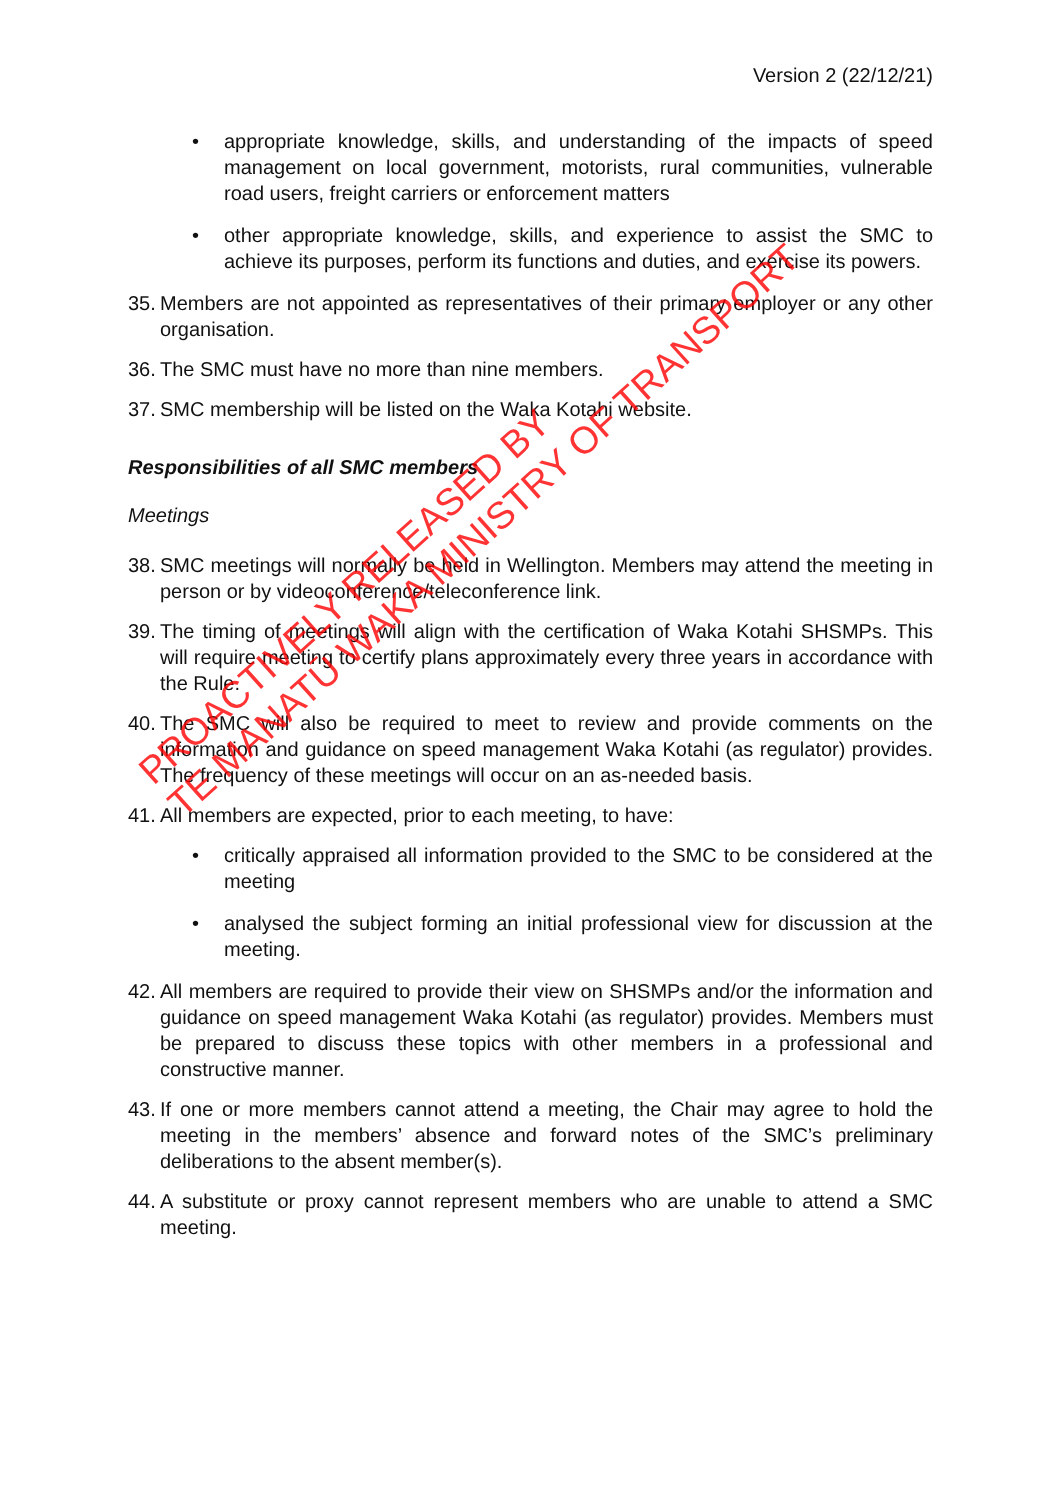Version 2 (22/12/21)
• appropriate knowledge, skills, and understanding of the impacts of speed management on local government, motorists, rural communities, vulnerable road users, freight carriers or enforcement matters
• other appropriate knowledge, skills, and experience to assist the SMC to achieve its purposes, perform its functions and duties, and exercise its powers.
35. Members are not appointed as representatives of their primary employer or any other organisation.
36. The SMC must have no more than nine members.
37. SMC membership will be listed on the Waka Kotahi website.
Responsibilities of all SMC members
Meetings
38. SMC meetings will normally be held in Wellington. Members may attend the meeting in person or by videoconference/teleconference link.
39. The timing of meetings will align with the certification of Waka Kotahi SHSMPs. This will require meeting to certify plans approximately every three years in accordance with the Rule.
40. The SMC will also be required to meet to review and provide comments on the information and guidance on speed management Waka Kotahi (as regulator) provides. The frequency of these meetings will occur on an as-needed basis.
41. All members are expected, prior to each meeting, to have:
• critically appraised all information provided to the SMC to be considered at the meeting
• analysed the subject forming an initial professional view for discussion at the meeting.
42. All members are required to provide their view on SHSMPs and/or the information and guidance on speed management Waka Kotahi (as regulator) provides. Members must be prepared to discuss these topics with other members in a professional and constructive manner.
43. If one or more members cannot attend a meeting, the Chair may agree to hold the meeting in the members’ absence and forward notes of the SMC’s preliminary deliberations to the absent member(s).
44. A substitute or proxy cannot represent members who are unable to attend a SMC meeting.
PROACTIVELY RELEASED BY
TE MANATŪ WAKA MINISTRY OF TRANSPORT